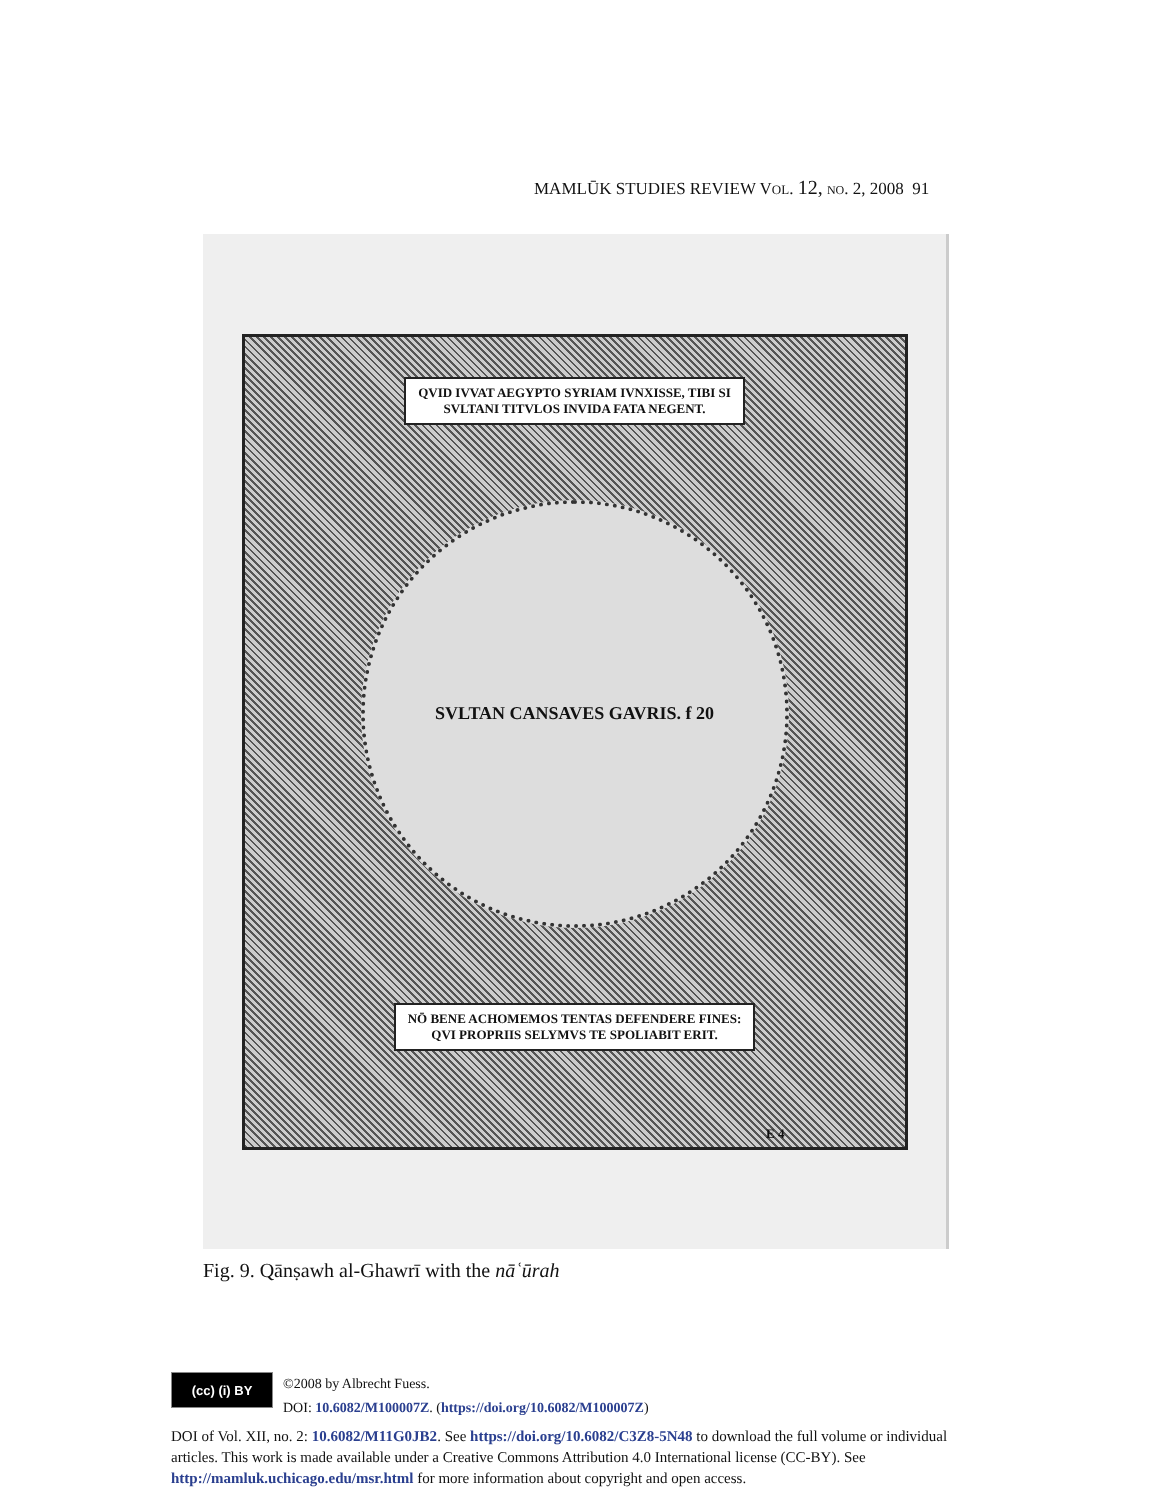MAMLŪK STUDIES REVIEW VOL. 12, NO. 2, 2008 91
QVID IVVAT AEGYPTO SYRIAM IVNXISSE, TIBI SI
SVLTANI TITVLOS INVIDA FATA NEGENT.
SVLTAN CANSAVES GAVRIS. f 20
NŌ BENE ACHOMEMOS TENTAS DEFENDERE FINES:
QVI PROPRIIS SELYMVS TE SPOLIABIT ERIT.
E 4
Fig. 9. Qānṣawh al-Ghawrī with the nāʿūrah
(cc) (i) BY
©2008 by Albrecht Fuess.
DOI: 10.6082/M100007Z. (https://doi.org/10.6082/M100007Z)
DOI of Vol. XII, no. 2: 10.6082/M11G0JB2. See https://doi.org/10.6082/C3Z8-5N48 to download the full volume or individual articles. This work is made available under a Creative Commons Attribution 4.0 International license (CC-BY). See http://mamluk.uchicago.edu/msr.html for more information about copyright and open access.